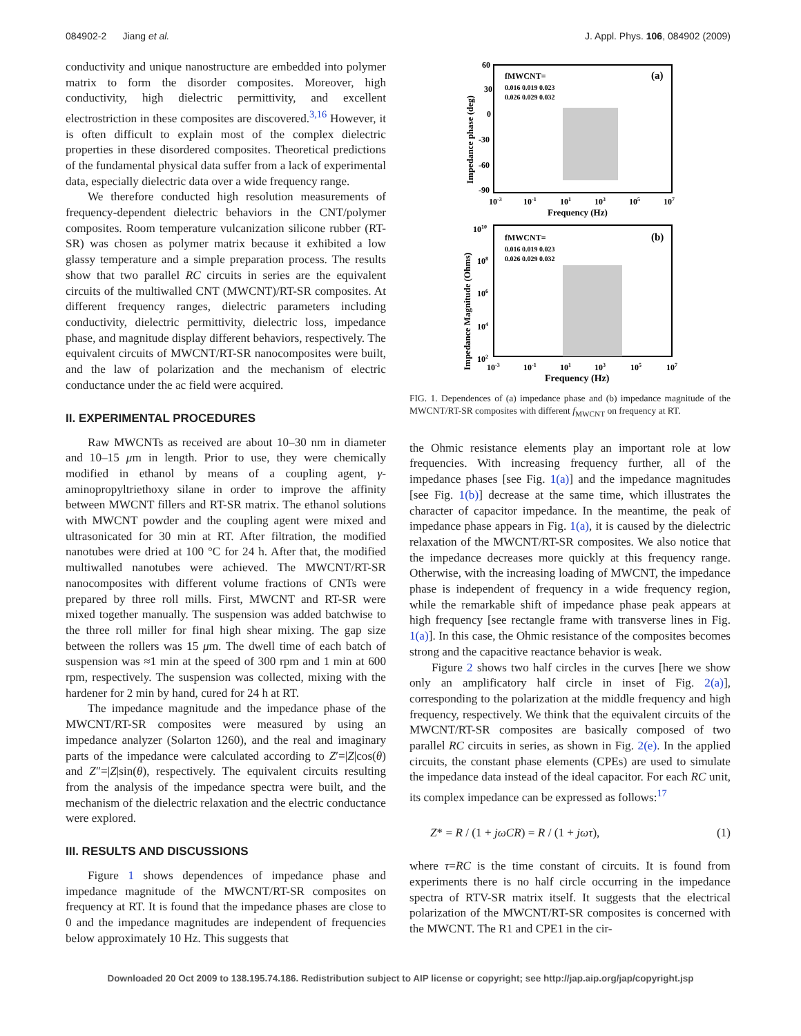084902-2 Jiang et al. J. Appl. Phys. 106, 084902 (2009)
conductivity and unique nanostructure are embedded into polymer matrix to form the disorder composites. Moreover, high conductivity, high dielectric permittivity, and excellent electrostriction in these composites are discovered.<sup>3,16</sup> However, it is often difficult to explain most of the complex dielectric properties in these disordered composites. Theoretical predictions of the fundamental physical data suffer from a lack of experimental data, especially dielectric data over a wide frequency range.
We therefore conducted high resolution measurements of frequency-dependent dielectric behaviors in the CNT/polymer composites. Room temperature vulcanization silicone rubber (RT-SR) was chosen as polymer matrix because it exhibited a low glassy temperature and a simple preparation process. The results show that two parallel RC circuits in series are the equivalent circuits of the multiwalled CNT (MWCNT)/RT-SR composites. At different frequency ranges, dielectric parameters including conductivity, dielectric permittivity, dielectric loss, impedance phase, and magnitude display different behaviors, respectively. The equivalent circuits of MWCNT/RT-SR nanocomposites were built, and the law of polarization and the mechanism of electric conductance under the ac field were acquired.
II. EXPERIMENTAL PROCEDURES
Raw MWCNTs as received are about 10–30 nm in diameter and 10–15 μm in length. Prior to use, they were chemically modified in ethanol by means of a coupling agent, γ-aminopropyltriethoxy silane in order to improve the affinity between MWCNT fillers and RT-SR matrix. The ethanol solutions with MWCNT powder and the coupling agent were mixed and ultrasonicated for 30 min at RT. After filtration, the modified nanotubes were dried at 100 °C for 24 h. After that, the modified multiwalled nanotubes were achieved. The MWCNT/RT-SR nanocomposites with different volume fractions of CNTs were prepared by three roll mills. First, MWCNT and RT-SR were mixed together manually. The suspension was added batchwise to the three roll miller for final high shear mixing. The gap size between the rollers was 15 μm. The dwell time of each batch of suspension was ≈1 min at the speed of 300 rpm and 1 min at 600 rpm, respectively. The suspension was collected, mixing with the hardener for 2 min by hand, cured for 24 h at RT.
The impedance magnitude and the impedance phase of the MWCNT/RT-SR composites were measured by using an impedance analyzer (Solarton 1260), and the real and imaginary parts of the impedance were calculated according to Z′=|Z|cos(θ) and Z″=|Z|sin(θ), respectively. The equivalent circuits resulting from the analysis of the impedance spectra were built, and the mechanism of the dielectric relaxation and the electric conductance were explored.
III. RESULTS AND DISCUSSIONS
Figure 1 shows dependences of impedance phase and impedance magnitude of the MWCNT/RT-SR composites on frequency at RT. It is found that the impedance phases are close to 0 and the impedance magnitudes are independent of frequencies below approximately 10 Hz. This suggests that
60
30
0
-30
-60
-90
10-3
10-1
101
103
105
107
Frequency (Hz)
Impedance phase (deg)
fMWCNT=
0.016 0.019 0.023
0.026 0.029 0.032
(a)
1010
108
106
104
102
10-3
10-1
101
103
105
107
Frequency (Hz)
Impedance Magnitude (Ohms)
fMWCNT=
0.016 0.019 0.023
0.026 0.029 0.032
(b)
FIG. 1. Dependences of (a) impedance phase and (b) impedance magnitude of the MWCNT/RT-SR composites with different f<sub>MWCNT</sub> on frequency at RT.
the Ohmic resistance elements play an important role at low frequencies. With increasing frequency further, all of the impedance phases [see Fig. 1(a)] and the impedance magnitudes [see Fig. 1(b)] decrease at the same time, which illustrates the character of capacitor impedance. In the meantime, the peak of impedance phase appears in Fig. 1(a), it is caused by the dielectric relaxation of the MWCNT/RT-SR composites. We also notice that the impedance decreases more quickly at this frequency range. Otherwise, with the increasing loading of MWCNT, the impedance phase is independent of frequency in a wide frequency region, while the remarkable shift of impedance phase peak appears at high frequency [see rectangle frame with transverse lines in Fig. 1(a)]. In this case, the Ohmic resistance of the composites becomes strong and the capacitive reactance behavior is weak.
Figure 2 shows two half circles in the curves [here we show only an amplificatory half circle in inset of Fig. 2(a)], corresponding to the polarization at the middle frequency and high frequency, respectively. We think that the equivalent circuits of the MWCNT/RT-SR composites are basically composed of two parallel RC circuits in series, as shown in Fig. 2(e). In the applied circuits, the constant phase elements (CPEs) are used to simulate the impedance data instead of the ideal capacitor. For each RC unit, its complex impedance can be expressed as follows:<sup>17</sup>
Z* = R / (1 + jωCR) = R / (1 + jωτ), (1)
where τ=RC is the time constant of circuits. It is found from experiments there is no half circle occurring in the impedance spectra of RTV-SR matrix itself. It suggests that the electrical polarization of the MWCNT/RT-SR composites is concerned with the MWCNT. The R1 and CPE1 in the cir-
Downloaded 20 Oct 2009 to 138.195.74.186. Redistribution subject to AIP license or copyright; see http://jap.aip.org/jap/copyright.jsp